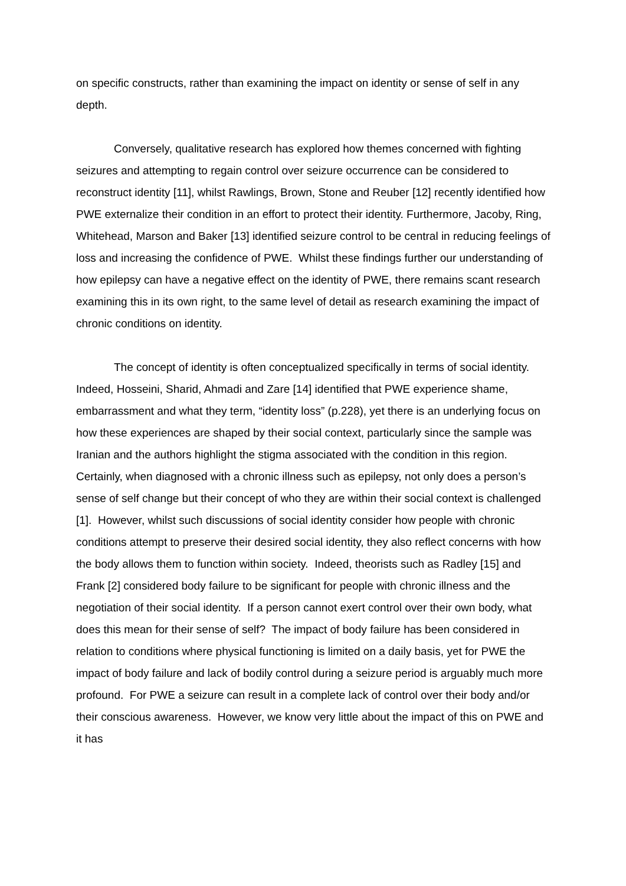on specific constructs, rather than examining the impact on identity or sense of self in any depth.
Conversely, qualitative research has explored how themes concerned with fighting seizures and attempting to regain control over seizure occurrence can be considered to reconstruct identity [11], whilst Rawlings, Brown, Stone and Reuber [12] recently identified how PWE externalize their condition in an effort to protect their identity. Furthermore, Jacoby, Ring, Whitehead, Marson and Baker [13] identified seizure control to be central in reducing feelings of loss and increasing the confidence of PWE. Whilst these findings further our understanding of how epilepsy can have a negative effect on the identity of PWE, there remains scant research examining this in its own right, to the same level of detail as research examining the impact of chronic conditions on identity.
The concept of identity is often conceptualized specifically in terms of social identity. Indeed, Hosseini, Sharid, Ahmadi and Zare [14] identified that PWE experience shame, embarrassment and what they term, “identity loss” (p.228), yet there is an underlying focus on how these experiences are shaped by their social context, particularly since the sample was Iranian and the authors highlight the stigma associated with the condition in this region. Certainly, when diagnosed with a chronic illness such as epilepsy, not only does a person’s sense of self change but their concept of who they are within their social context is challenged [1]. However, whilst such discussions of social identity consider how people with chronic conditions attempt to preserve their desired social identity, they also reflect concerns with how the body allows them to function within society. Indeed, theorists such as Radley [15] and Frank [2] considered body failure to be significant for people with chronic illness and the negotiation of their social identity. If a person cannot exert control over their own body, what does this mean for their sense of self? The impact of body failure has been considered in relation to conditions where physical functioning is limited on a daily basis, yet for PWE the impact of body failure and lack of bodily control during a seizure period is arguably much more profound. For PWE a seizure can result in a complete lack of control over their body and/or their conscious awareness. However, we know very little about the impact of this on PWE and it has